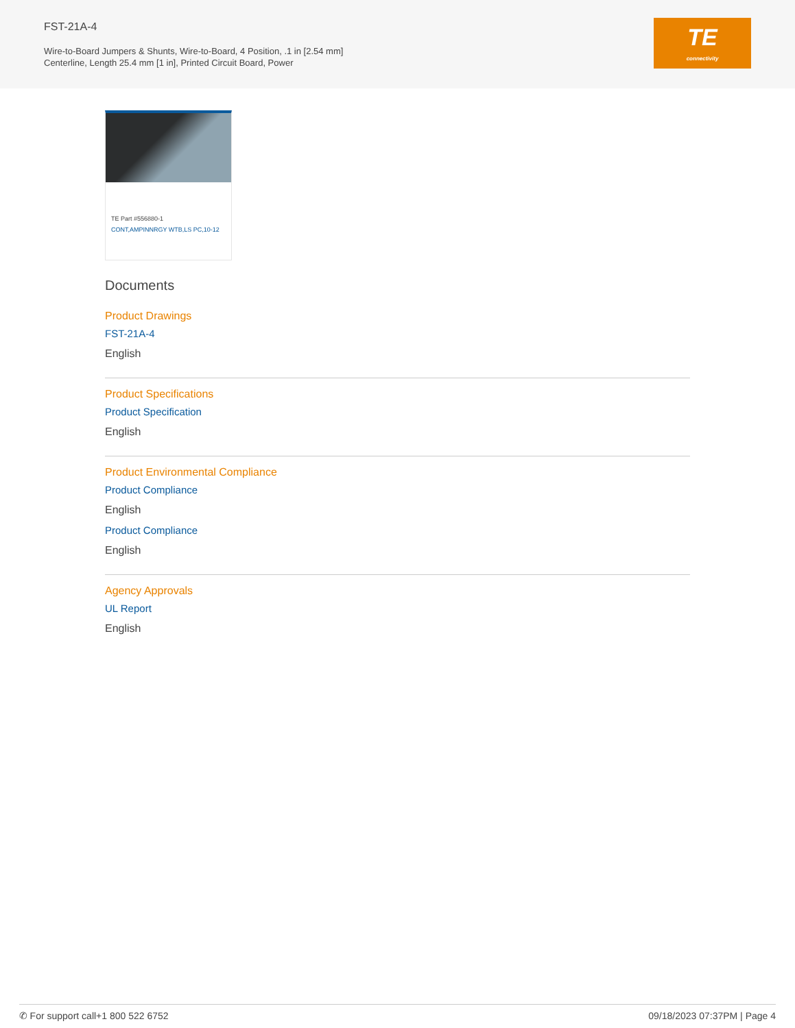FST-21A-4
Wire-to-Board Jumpers & Shunts, Wire-to-Board, 4 Position, .1 in [2.54 mm] Centerline, Length 25.4 mm [1 in], Printed Circuit Board, Power
TE
connectivity
TE Part #556880-1
CONT,AMPINNRGY WTB,LS PC,10-12
Documents
Product Drawings
FST-21A-4
English
Product Specifications
Product Specification
English
Product Environmental Compliance
Product Compliance
English
Product Compliance
English
Agency Approvals
UL Report
English
✆ For support call+1 800 522 6752 09/18/2023 07:37PM | Page 4